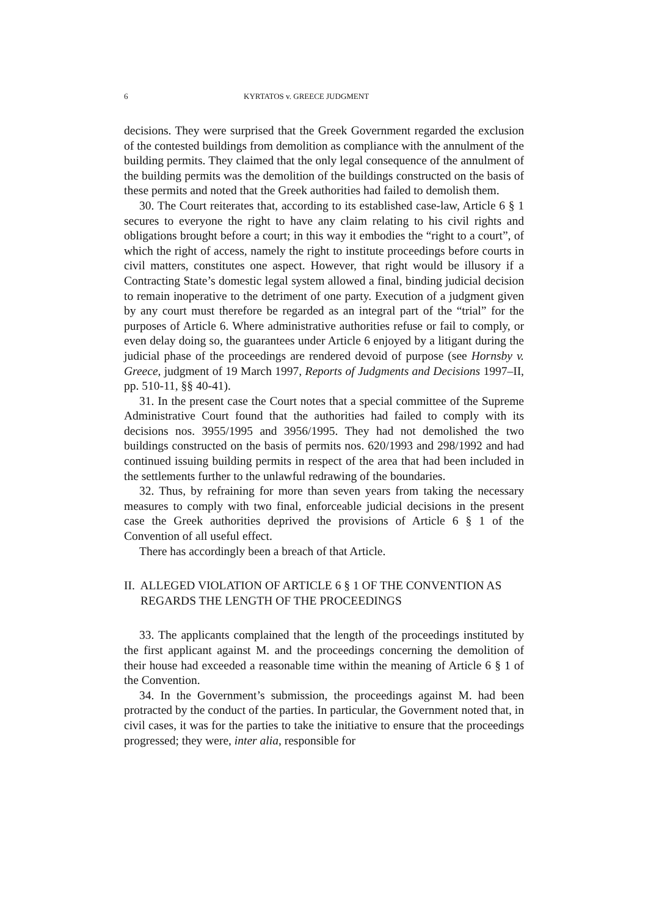6 KYRTATOS v. GREECE JUDGMENT
decisions. They were surprised that the Greek Government regarded the exclusion of the contested buildings from demolition as compliance with the annulment of the building permits. They claimed that the only legal consequence of the annulment of the building permits was the demolition of the buildings constructed on the basis of these permits and noted that the Greek authorities had failed to demolish them.
30. The Court reiterates that, according to its established case-law, Article 6 § 1 secures to everyone the right to have any claim relating to his civil rights and obligations brought before a court; in this way it embodies the “right to a court”, of which the right of access, namely the right to institute proceedings before courts in civil matters, constitutes one aspect. However, that right would be illusory if a Contracting State’s domestic legal system allowed a final, binding judicial decision to remain inoperative to the detriment of one party. Execution of a judgment given by any court must therefore be regarded as an integral part of the “trial” for the purposes of Article 6. Where administrative authorities refuse or fail to comply, or even delay doing so, the guarantees under Article 6 enjoyed by a litigant during the judicial phase of the proceedings are rendered devoid of purpose (see Hornsby v. Greece, judgment of 19 March 1997, Reports of Judgments and Decisions 1997–II, pp. 510-11, §§ 40-41).
31. In the present case the Court notes that a special committee of the Supreme Administrative Court found that the authorities had failed to comply with its decisions nos. 3955/1995 and 3956/1995. They had not demolished the two buildings constructed on the basis of permits nos. 620/1993 and 298/1992 and had continued issuing building permits in respect of the area that had been included in the settlements further to the unlawful redrawing of the boundaries.
32. Thus, by refraining for more than seven years from taking the necessary measures to comply with two final, enforceable judicial decisions in the present case the Greek authorities deprived the provisions of Article 6 § 1 of the Convention of all useful effect.
There has accordingly been a breach of that Article.
II. ALLEGED VIOLATION OF ARTICLE 6 § 1 OF THE CONVENTION AS REGARDS THE LENGTH OF THE PROCEEDINGS
33. The applicants complained that the length of the proceedings instituted by the first applicant against M. and the proceedings concerning the demolition of their house had exceeded a reasonable time within the meaning of Article 6 § 1 of the Convention.
34. In the Government’s submission, the proceedings against M. had been protracted by the conduct of the parties. In particular, the Government noted that, in civil cases, it was for the parties to take the initiative to ensure that the proceedings progressed; they were, inter alia, responsible for